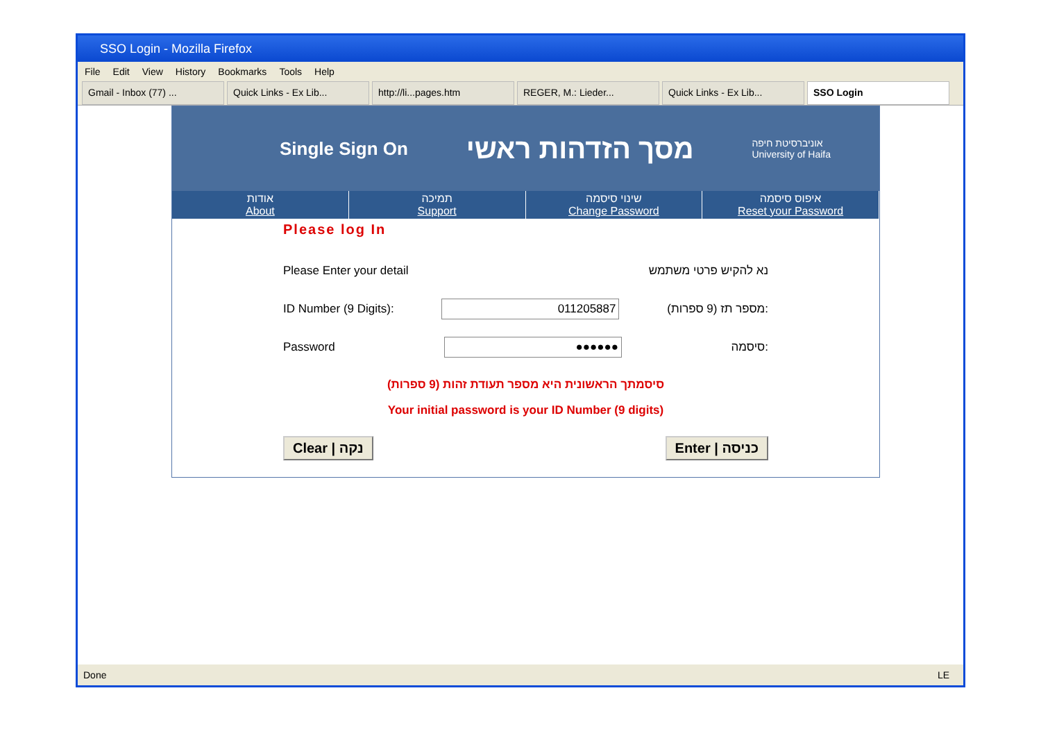SSO Login - Mozilla Firefox
File Edit View History Bookmarks Tools Help
Gmail - Inbox (77) ... Quick Links - Ex Lib... http://li...pages.htm REGER, M.: Lieder... Quick Links - Ex Lib... SSO Login
Single Sign On
מסך הזדהות ראשי אוניברסיטת חיפה
University of Haifa
אודות
About תמיכה
Support שינוי סיסמה
Change Password איפוס סיסמה
Reset your Password
Please log In
Please Enter your detail נא להקיש פרטי משתמש
ID Number (9 Digits): 011205887 מספר תז (9 ספרות):
Password ●●●●●● סיסמה:
סיסמתך הראשונית היא מספר תעודת זהות (9 ספרות)
Your initial password is your ID Number (9 digits)
Clear | נקה Enter | כניסה
Done LE